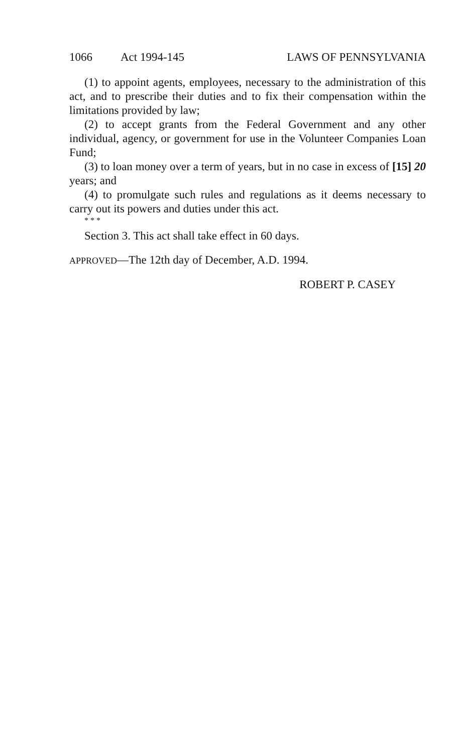1066 Act 1994-145 LAWS OF PENNSYLVANIA
(1) to appoint agents, employees, necessary to the administration of this act, and to prescribe their duties and to fix their compensation within the limitations provided by law;
(2) to accept grants from the Federal Government and any other individual, agency, or government for use in the Volunteer Companies Loan Fund;
(3) to loan money over a term of years, but in no case in excess of [15] 20 years; and
(4) to promulgate such rules and regulations as it deems necessary to carry out its powers and duties under this act.
* * *
Section 3. This act shall take effect in 60 days.
APPROVED—The 12th day of December, A.D. 1994.
ROBERT P. CASEY